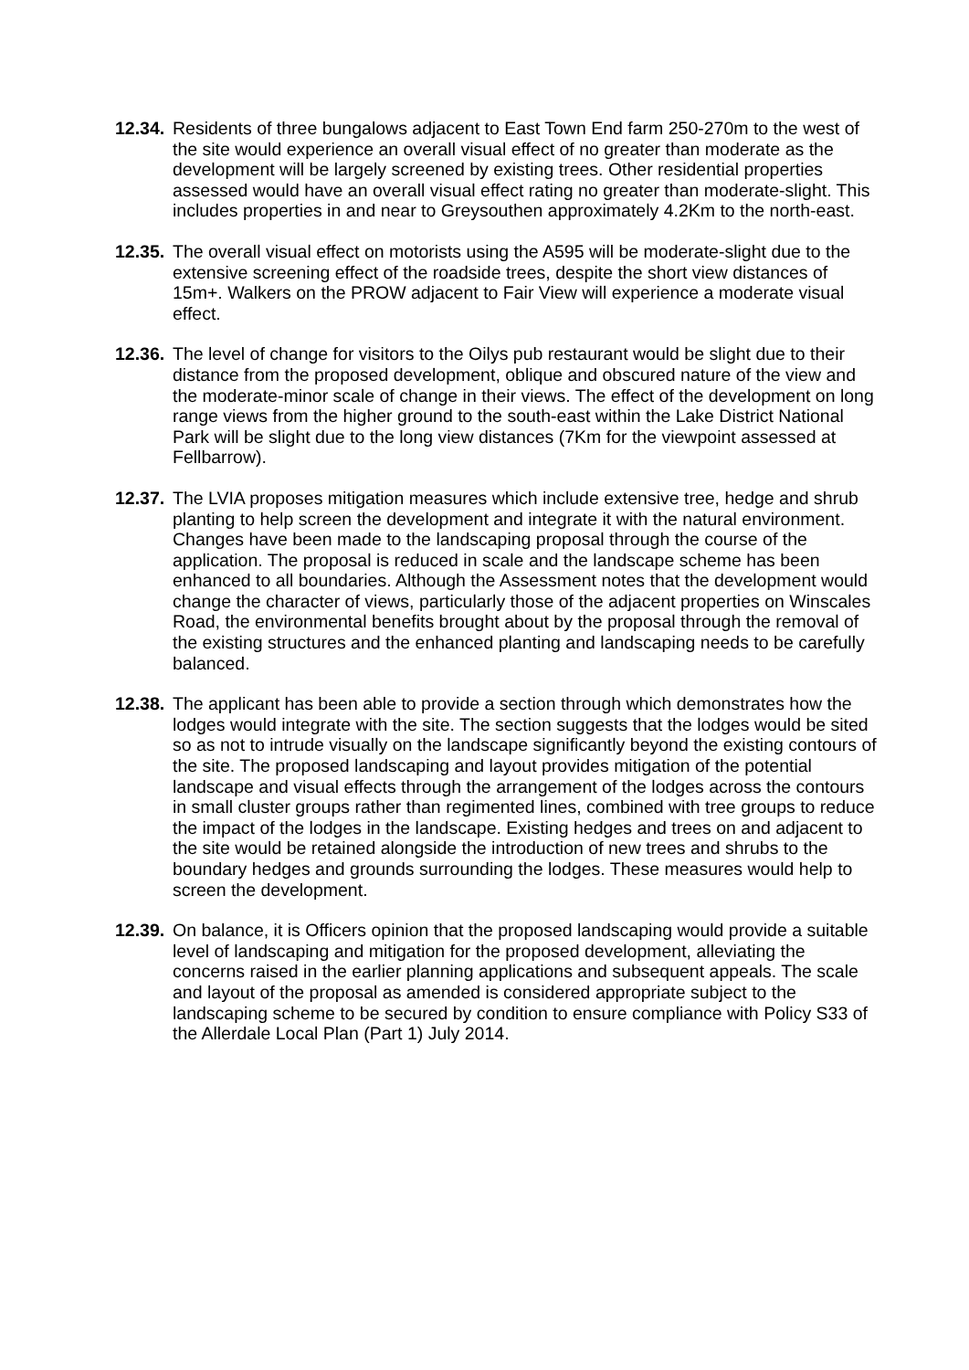12.34.
Residents of three bungalows adjacent to East Town End farm 250-270m to the west of the site would experience an overall visual effect of no greater than moderate as the development will be largely screened by existing trees. Other residential properties assessed would have an overall visual effect rating no greater than moderate-slight. This includes properties in and near to Greysouthen approximately 4.2Km to the north-east.
12.35.
The overall visual effect on motorists using the A595 will be moderate-slight due to the extensive screening effect of the roadside trees, despite the short view distances of 15m+. Walkers on the PROW adjacent to Fair View will experience a moderate visual effect.
12.36.
The level of change for visitors to the Oilys pub restaurant would be slight due to their distance from the proposed development, oblique and obscured nature of the view and the moderate-minor scale of change in their views. The effect of the development on long range views from the higher ground to the south-east within the Lake District National Park will be slight due to the long view distances (7Km for the viewpoint assessed at Fellbarrow).
12.37.
The LVIA proposes mitigation measures which include extensive tree, hedge and shrub planting to help screen the development and integrate it with the natural environment. Changes have been made to the landscaping proposal through the course of the application. The proposal is reduced in scale and the landscape scheme has been enhanced to all boundaries. Although the Assessment notes that the development would change the character of views, particularly those of the adjacent properties on Winscales Road, the environmental benefits brought about by the proposal through the removal of the existing structures and the enhanced planting and landscaping needs to be carefully balanced.
12.38.
The applicant has been able to provide a section through which demonstrates how the lodges would integrate with the site. The section suggests that the lodges would be sited so as not to intrude visually on the landscape significantly beyond the existing contours of the site. The proposed landscaping and layout provides mitigation of the potential landscape and visual effects through the arrangement of the lodges across the contours in small cluster groups rather than regimented lines, combined with tree groups to reduce the impact of the lodges in the landscape. Existing hedges and trees on and adjacent to the site would be retained alongside the introduction of new trees and shrubs to the boundary hedges and grounds surrounding the lodges. These measures would help to screen the development.
12.39.
On balance, it is Officers opinion that the proposed landscaping would provide a suitable level of landscaping and mitigation for the proposed development, alleviating the concerns raised in the earlier planning applications and subsequent appeals. The scale and layout of the proposal as amended is considered appropriate subject to the landscaping scheme to be secured by condition to ensure compliance with Policy S33 of the Allerdale Local Plan (Part 1) July 2014.